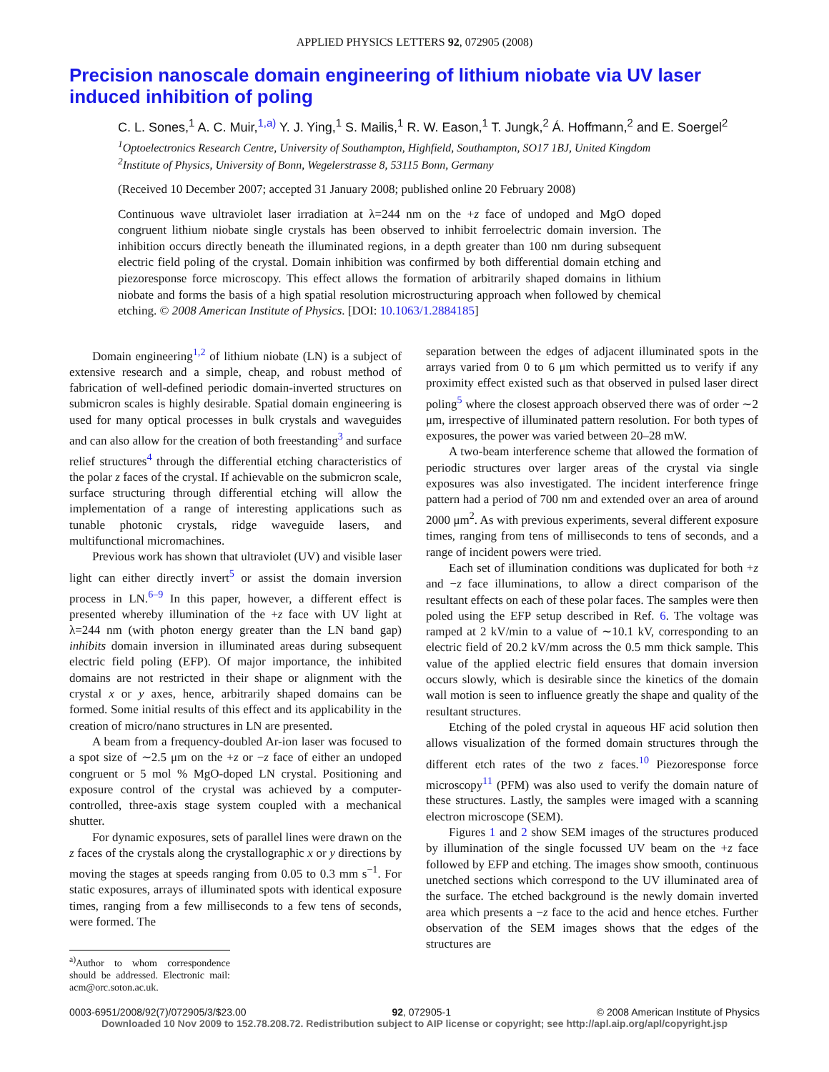APPLIED PHYSICS LETTERS 92, 072905 (2008)
Precision nanoscale domain engineering of lithium niobate via UV laser induced inhibition of poling
C. L. Sones,<sup>1</sup> A. C. Muir,<sup>1,a)</sup> Y. J. Ying,<sup>1</sup> S. Mailis,<sup>1</sup> R. W. Eason,<sup>1</sup> T. Jungk,<sup>2</sup> Á. Hoffmann,<sup>2</sup> and E. Soergel<sup>2</sup>
<sup>1</sup> Optoelectronics Research Centre, University of Southampton, Highfield, Southampton, SO17 1BJ, United Kingdom
<sup>2</sup> Institute of Physics, University of Bonn, Wegelerstrasse 8, 53115 Bonn, Germany
(Received 10 December 2007; accepted 31 January 2008; published online 20 February 2008)
Continuous wave ultraviolet laser irradiation at λ=244 nm on the +z face of undoped and MgO doped congruent lithium niobate single crystals has been observed to inhibit ferroelectric domain inversion. The inhibition occurs directly beneath the illuminated regions, in a depth greater than 100 nm during subsequent electric field poling of the crystal. Domain inhibition was confirmed by both differential domain etching and piezoresponse force microscopy. This effect allows the formation of arbitrarily shaped domains in lithium niobate and forms the basis of a high spatial resolution microstructuring approach when followed by chemical etching. © 2008 American Institute of Physics. [DOI: 10.1063/1.2884185]
Domain engineering<sup>1,2</sup> of lithium niobate (LN) is a subject of extensive research and a simple, cheap, and robust method of fabrication of well-defined periodic domain-inverted structures on submicron scales is highly desirable. Spatial domain engineering is used for many optical processes in bulk crystals and waveguides and can also allow for the creation of both freestanding<sup>3</sup> and surface relief structures<sup>4</sup> through the differential etching characteristics of the polar z faces of the crystal. If achievable on the submicron scale, surface structuring through differential etching will allow the implementation of a range of interesting applications such as tunable photonic crystals, ridge waveguide lasers, and multifunctional micromachines.
Previous work has shown that ultraviolet (UV) and visible laser light can either directly invert<sup>5</sup> or assist the domain inversion process in LN.<sup>6–9</sup> In this paper, however, a different effect is presented whereby illumination of the +z face with UV light at λ=244 nm (with photon energy greater than the LN band gap) inhibits domain inversion in illuminated areas during subsequent electric field poling (EFP). Of major importance, the inhibited domains are not restricted in their shape or alignment with the crystal x or y axes, hence, arbitrarily shaped domains can be formed. Some initial results of this effect and its applicability in the creation of micro/nano structures in LN are presented.
A beam from a frequency-doubled Ar-ion laser was focused to a spot size of ∼2.5 μm on the +z or −z face of either an undoped congruent or 5 mol % MgO-doped LN crystal. Positioning and exposure control of the crystal was achieved by a computer-controlled, three-axis stage system coupled with a mechanical shutter.
For dynamic exposures, sets of parallel lines were drawn on the z faces of the crystals along the crystallographic x or y directions by moving the stages at speeds ranging from 0.05 to 0.3 mm s<sup>−1</sup>. For static exposures, arrays of illuminated spots with identical exposure times, ranging from a few milliseconds to a few tens of seconds, were formed. The
<sup>a)</sup> Author to whom correspondence should be addressed. Electronic mail: acm@orc.soton.ac.uk.
separation between the edges of adjacent illuminated spots in the arrays varied from 0 to 6 μm which permitted us to verify if any proximity effect existed such as that observed in pulsed laser direct poling<sup>5</sup> where the closest approach observed there was of order ∼2 μm, irrespective of illuminated pattern resolution. For both types of exposures, the power was varied between 20–28 mW.
A two-beam interference scheme that allowed the formation of periodic structures over larger areas of the crystal via single exposures was also investigated. The incident interference fringe pattern had a period of 700 nm and extended over an area of around 2000 μm<sup>2</sup>. As with previous experiments, several different exposure times, ranging from tens of milliseconds to tens of seconds, and a range of incident powers were tried.
Each set of illumination conditions was duplicated for both +z and −z face illuminations, to allow a direct comparison of the resultant effects on each of these polar faces. The samples were then poled using the EFP setup described in Ref. 6. The voltage was ramped at 2 kV/min to a value of ∼10.1 kV, corresponding to an electric field of 20.2 kV/mm across the 0.5 mm thick sample. This value of the applied electric field ensures that domain inversion occurs slowly, which is desirable since the kinetics of the domain wall motion is seen to influence greatly the shape and quality of the resultant structures.
Etching of the poled crystal in aqueous HF acid solution then allows visualization of the formed domain structures through the different etch rates of the two z faces.<sup>10</sup> Piezoresponse force microscopy<sup>11</sup> (PFM) was also used to verify the domain nature of these structures. Lastly, the samples were imaged with a scanning electron microscope (SEM).
Figures 1 and 2 show SEM images of the structures produced by illumination of the single focussed UV beam on the +z face followed by EFP and etching. The images show smooth, continuous unetched sections which correspond to the UV illuminated area of the surface. The etched background is the newly domain inverted area which presents a −z face to the acid and hence etches. Further observation of the SEM images shows that the edges of the structures are
0003-6951/2008/92(7)/072905/3/$23.00 92, 072905-1 © 2008 American Institute of Physics
Downloaded 10 Nov 2009 to 152.78.208.72. Redistribution subject to AIP license or copyright; see http://apl.aip.org/apl/copyright.jsp